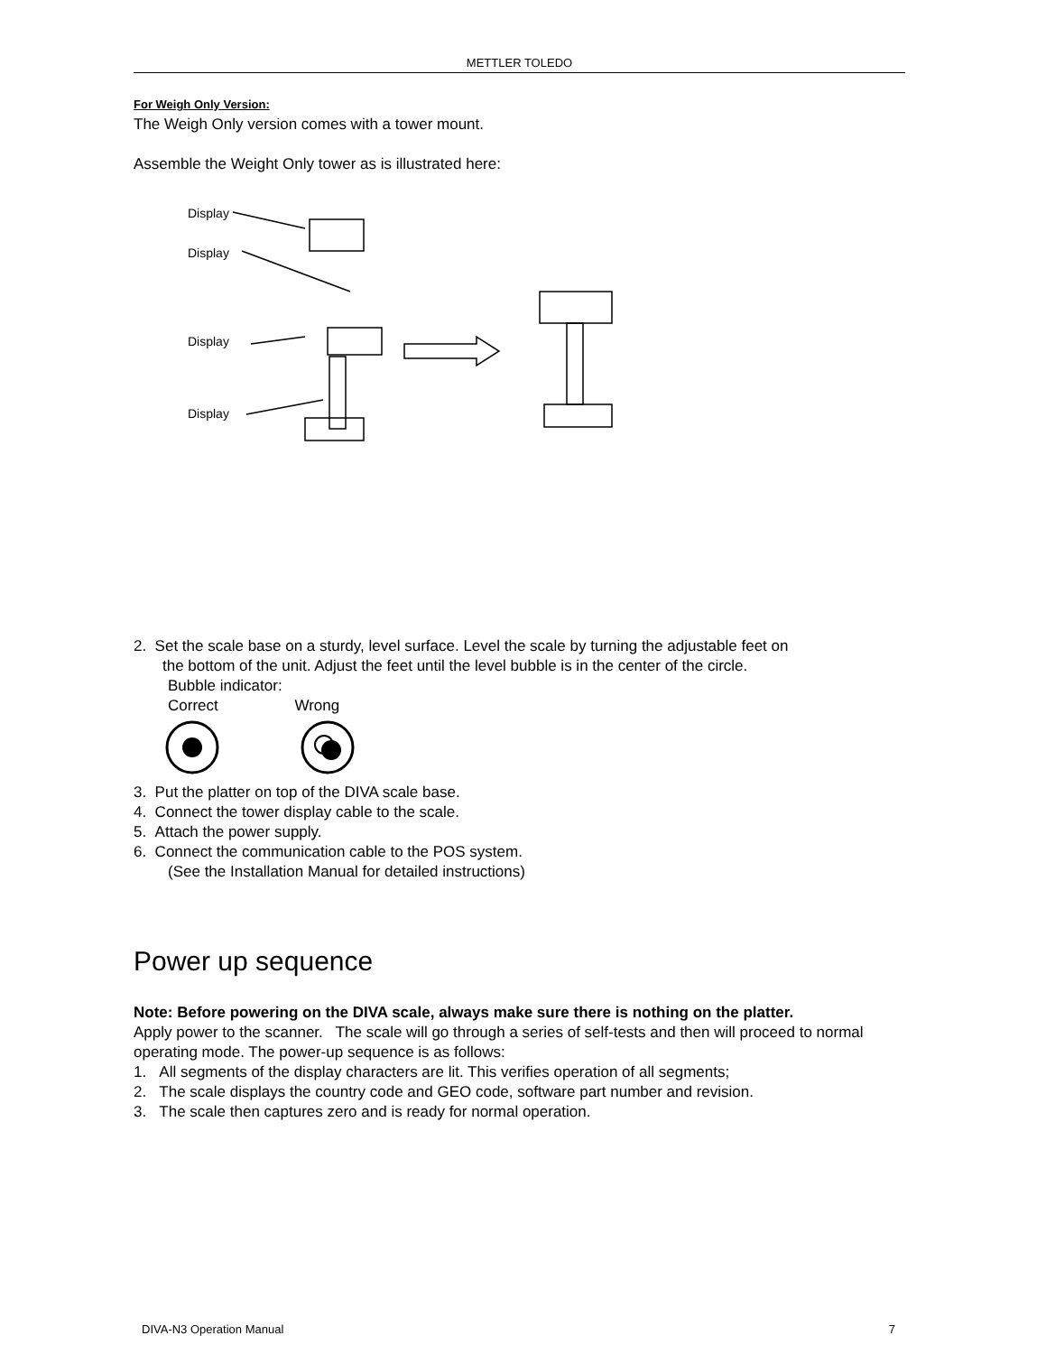METTLER TOLEDO
For Weigh Only Version:
The Weigh Only version comes with a tower mount.
Assemble the Weight Only tower as is illustrated here:
Display
Display
Display
Display
2. Set the scale base on a sturdy, level surface. Level the scale by turning the adjustable feet on
the bottom of the unit. Adjust the feet until the level bubble is in the center of the circle.
Bubble indicator:
Correct Wrong
3. Put the platter on top of the DIVA scale base.
4. Connect the tower display cable to the scale.
5. Attach the power supply.
6. Connect the communication cable to the POS system.
(See the Installation Manual for detailed instructions)
Power up sequence
Note: Before powering on the DIVA scale, always make sure there is nothing on the platter.
Apply power to the scanner. The scale will go through a series of self-tests and then will proceed to normal operating mode. The power-up sequence is as follows:
1. All segments of the display characters are lit. This verifies operation of all segments;
2. The scale displays the country code and GEO code, software part number and revision.
3. The scale then captures zero and is ready for normal operation.
DIVA-N3 Operation Manual 7